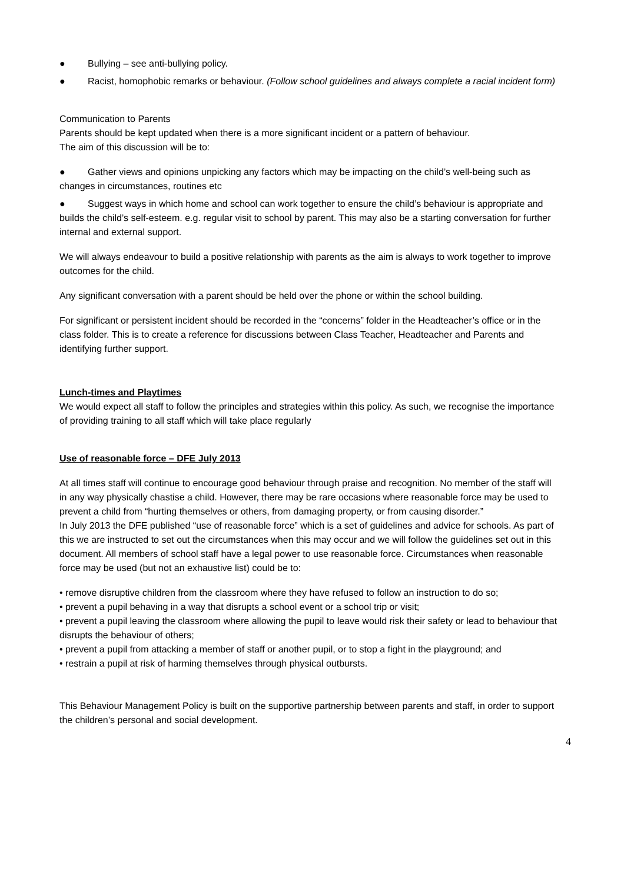● Bullying – see anti-bullying policy.
● Racist, homophobic remarks or behaviour. (Follow school guidelines and always complete a racial incident form)
Communication to Parents
Parents should be kept updated when there is a more significant incident or a pattern of behaviour.
The aim of this discussion will be to:
● Gather views and opinions unpicking any factors which may be impacting on the child’s well-being such as changes in circumstances, routines etc
● Suggest ways in which home and school can work together to ensure the child’s behaviour is appropriate and builds the child’s self-esteem. e.g. regular visit to school by parent. This may also be a starting conversation for further internal and external support.
We will always endeavour to build a positive relationship with parents as the aim is always to work together to improve outcomes for the child.
Any significant conversation with a parent should be held over the phone or within the school building.
For significant or persistent incident should be recorded in the “concerns” folder in the Headteacher’s office or in the class folder. This is to create a reference for discussions between Class Teacher, Headteacher and Parents and identifying further support.
Lunch-times and Playtimes
We would expect all staff to follow the principles and strategies within this policy. As such, we recognise the importance of providing training to all staff which will take place regularly
Use of reasonable force – DFE July 2013
At all times staff will continue to encourage good behaviour through praise and recognition. No member of the staff will in any way physically chastise a child. However, there may be rare occasions where reasonable force may be used to prevent a child from “hurting themselves or others, from damaging property, or from causing disorder.”
In July 2013 the DFE published “use of reasonable force” which is a set of guidelines and advice for schools. As part of this we are instructed to set out the circumstances when this may occur and we will follow the guidelines set out in this document. All members of school staff have a legal power to use reasonable force. Circumstances when reasonable force may be used (but not an exhaustive list) could be to:
• remove disruptive children from the classroom where they have refused to follow an instruction to do so;
• prevent a pupil behaving in a way that disrupts a school event or a school trip or visit;
• prevent a pupil leaving the classroom where allowing the pupil to leave would risk their safety or lead to behaviour that disrupts the behaviour of others;
• prevent a pupil from attacking a member of staff or another pupil, or to stop a fight in the playground; and
• restrain a pupil at risk of harming themselves through physical outbursts.
This Behaviour Management Policy is built on the supportive partnership between parents and staff, in order to support the children’s personal and social development.
4